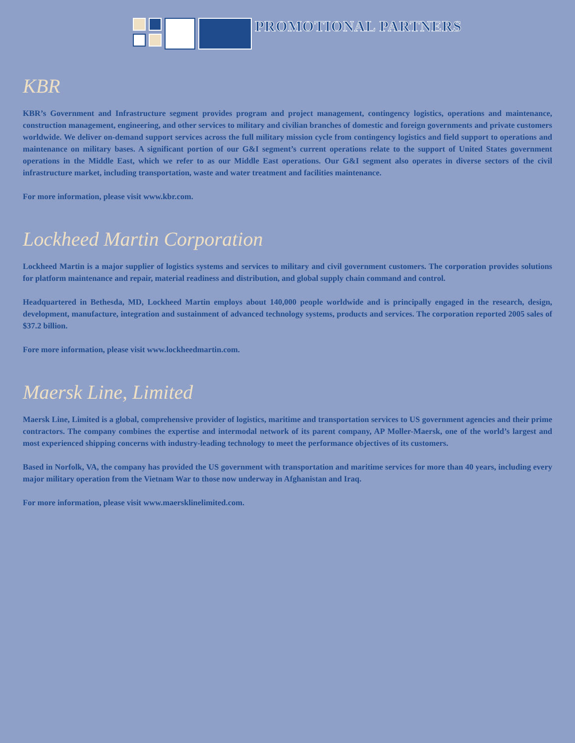PROMOTIONAL PARTNERS
KBR
KBR’s Government and Infrastructure segment provides program and project management, contingency logistics, operations and maintenance, construction management, engineering, and other services to military and civilian branches of domestic and foreign governments and private customers worldwide. We deliver on-demand support services across the full military mission cycle from contingency logistics and field support to operations and maintenance on military bases. A significant portion of our G&I segment’s current operations relate to the support of United States government operations in the Middle East, which we refer to as our Middle East operations. Our G&I segment also operates in diverse sectors of the civil infrastructure market, including transportation, waste and water treatment and facilities maintenance.
For more information, please visit www.kbr.com.
Lockheed Martin Corporation
Lockheed Martin is a major supplier of logistics systems and services to military and civil government customers. The corporation provides solutions for platform maintenance and repair, material readiness and distribution, and global supply chain command and control.
Headquartered in Bethesda, MD, Lockheed Martin employs about 140,000 people worldwide and is principally engaged in the research, design, development, manufacture, integration and sustainment of advanced technology systems, products and services. The corporation reported 2005 sales of $37.2 billion.
Fore more information, please visit www.lockheedmartin.com.
Maersk Line, Limited
Maersk Line, Limited is a global, comprehensive provider of logistics, maritime and transportation services to US government agencies and their prime contractors. The company combines the expertise and intermodal network of its parent company, AP Moller-Maersk, one of the world’s largest and most experienced shipping concerns with industry-leading technology to meet the performance objectives of its customers.
Based in Norfolk, VA, the company has provided the US government with transportation and maritime services for more than 40 years, including every major military operation from the Vietnam War to those now underway in Afghanistan and Iraq.
For more information, please visit www.maersklinelimited.com.